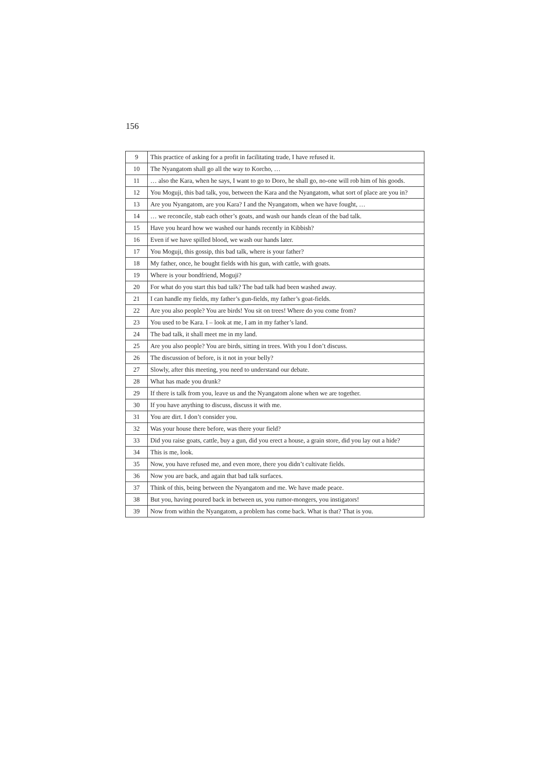156
| 9 | This practice of asking for a profit in facilitating trade, I have refused it. |
| 10 | The Nyangatom shall go all the way to Korcho, … |
| 11 | … also the Kara, when he says, I want to go to Doro, he shall go, no-one will rob him of his goods. |
| 12 | You Moguji, this bad talk, you, between the Kara and the Nyangatom, what sort of place are you in? |
| 13 | Are you Nyangatom, are you Kara? I and the Nyangatom, when we have fought, … |
| 14 | … we reconcile, stab each other’s goats, and wash our hands clean of the bad talk. |
| 15 | Have you heard how we washed our hands recently in Kibbish? |
| 16 | Even if we have spilled blood, we wash our hands later. |
| 17 | You Moguji, this gossip, this bad talk, where is your father? |
| 18 | My father, once, he bought fields with his gun, with cattle, with goats. |
| 19 | Where is your bondfriend, Moguji? |
| 20 | For what do you start this bad talk? The bad talk had been washed away. |
| 21 | I can handle my fields, my father’s gun-fields, my father’s goat-fields. |
| 22 | Are you also people? You are birds! You sit on trees! Where do you come from? |
| 23 | You used to be Kara. I – look at me, I am in my father’s land. |
| 24 | The bad talk, it shall meet me in my land. |
| 25 | Are you also people? You are birds, sitting in trees. With you I don’t discuss. |
| 26 | The discussion of before, is it not in your belly? |
| 27 | Slowly, after this meeting, you need to understand our debate. |
| 28 | What has made you drunk? |
| 29 | If there is talk from you, leave us and the Nyangatom alone when we are together. |
| 30 | If you have anything to discuss, discuss it with me. |
| 31 | You are dirt. I don’t consider you. |
| 32 | Was your house there before, was there your field? |
| 33 | Did you raise goats, cattle, buy a gun, did you erect a house, a grain store, did you lay out a hide? |
| 34 | This is me, look. |
| 35 | Now, you have refused me, and even more, there you didn’t cultivate fields. |
| 36 | Now you are back, and again that bad talk surfaces. |
| 37 | Think of this, being between the Nyangatom and me. We have made peace. |
| 38 | But you, having poured back in between us, you rumor-mongers, you instigators! |
| 39 | Now from within the Nyangatom, a problem has come back. What is that? That is you. |